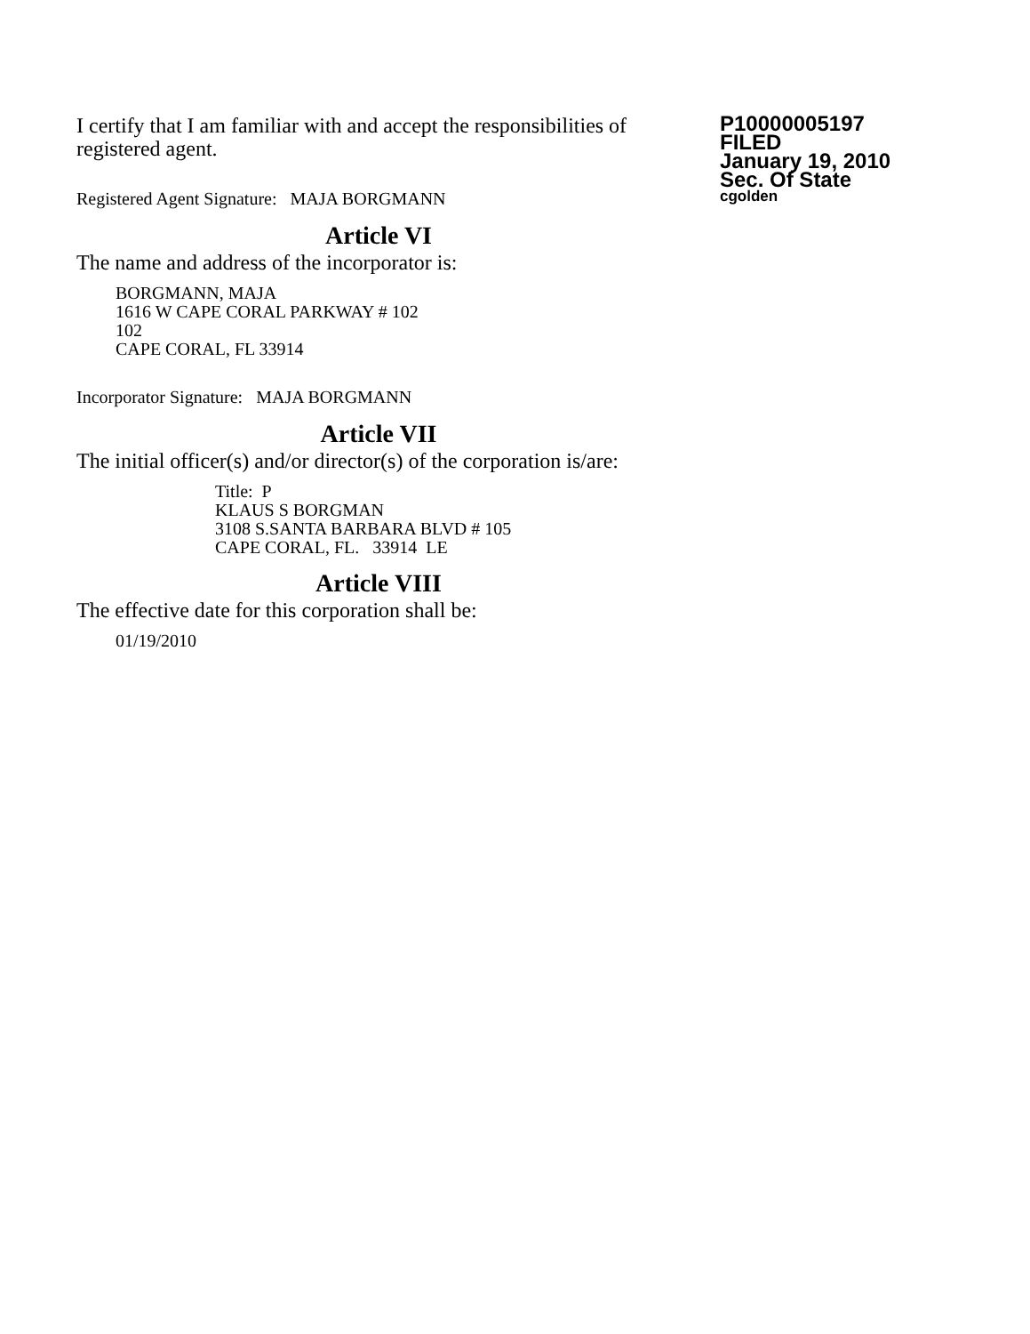I certify that I am familiar with and accept the responsibilities of registered agent.
Registered Agent Signature: MAJA BORGMANN
Article VI
The name and address of the incorporator is:
BORGMANN, MAJA
1616 W CAPE CORAL PARKWAY # 102
102
CAPE CORAL, FL 33914
Incorporator Signature: MAJA BORGMANN
Article VII
The initial officer(s) and/or director(s) of the corporation is/are:
Title: P
KLAUS S BORGMAN
3108 S.SANTA BARBARA BLVD # 105
CAPE CORAL, FL. 33914 LE
Article VIII
The effective date for this corporation shall be:
01/19/2010
P10000005197
FILED
January 19, 2010
Sec. Of State
cgolden